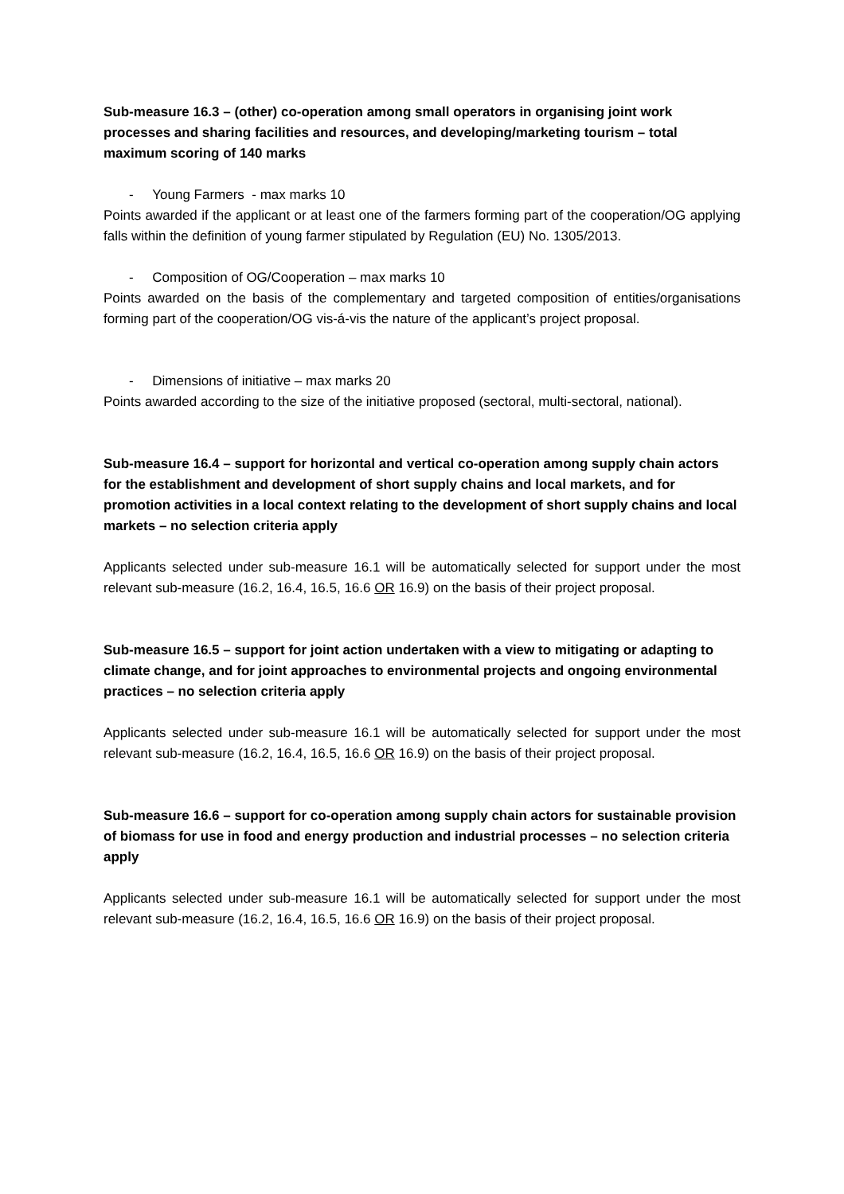Sub-measure 16.3 – (other) co-operation among small operators in organising joint work processes and sharing facilities and resources, and developing/marketing tourism – total maximum scoring of 140 marks
- Young Farmers - max marks 10
Points awarded if the applicant or at least one of the farmers forming part of the cooperation/OG applying falls within the definition of young farmer stipulated by Regulation (EU) No. 1305/2013.
- Composition of OG/Cooperation – max marks 10
Points awarded on the basis of the complementary and targeted composition of entities/organisations forming part of the cooperation/OG vis-á-vis the nature of the applicant’s project proposal.
- Dimensions of initiative – max marks 20
Points awarded according to the size of the initiative proposed (sectoral, multi-sectoral, national).
Sub-measure 16.4 – support for horizontal and vertical co-operation among supply chain actors for the establishment and development of short supply chains and local markets, and for promotion activities in a local context relating to the development of short supply chains and local markets – no selection criteria apply
Applicants selected under sub-measure 16.1 will be automatically selected for support under the most relevant sub-measure (16.2, 16.4, 16.5, 16.6 OR 16.9) on the basis of their project proposal.
Sub-measure 16.5 – support for joint action undertaken with a view to mitigating or adapting to climate change, and for joint approaches to environmental projects and ongoing environmental practices – no selection criteria apply
Applicants selected under sub-measure 16.1 will be automatically selected for support under the most relevant sub-measure (16.2, 16.4, 16.5, 16.6 OR 16.9) on the basis of their project proposal.
Sub-measure 16.6 – support for co-operation among supply chain actors for sustainable provision of biomass for use in food and energy production and industrial processes – no selection criteria apply
Applicants selected under sub-measure 16.1 will be automatically selected for support under the most relevant sub-measure (16.2, 16.4, 16.5, 16.6 OR 16.9) on the basis of their project proposal.